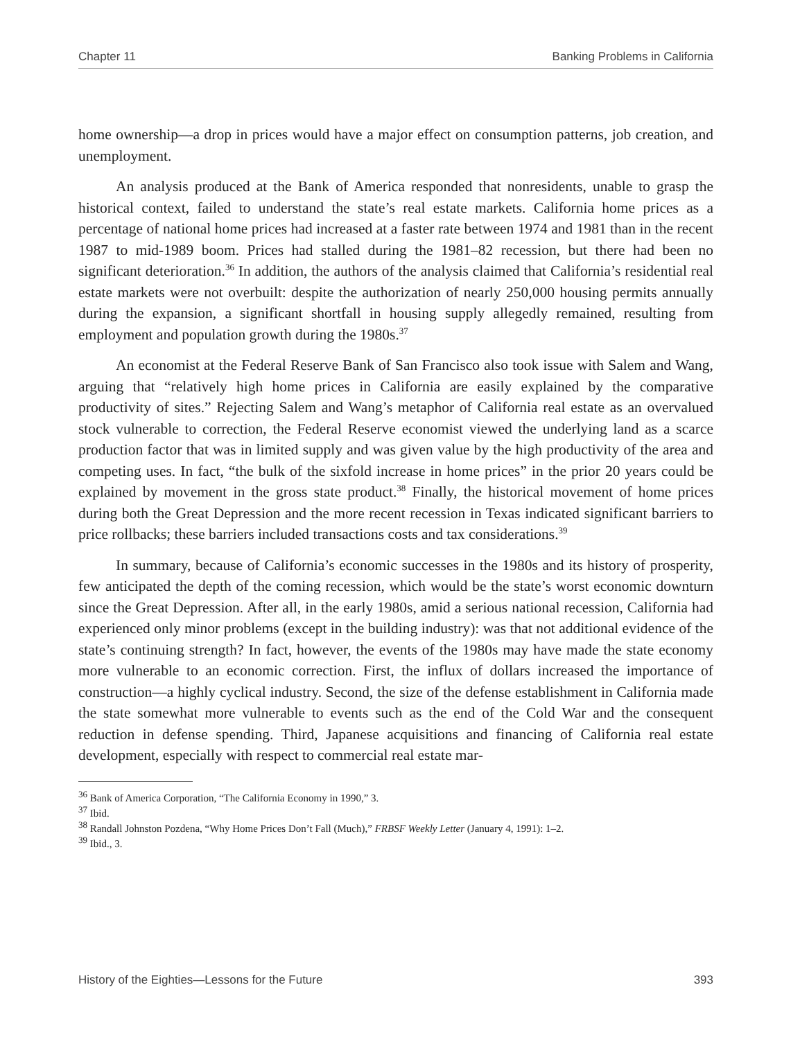Chapter 11 Banking Problems in California
home ownership—a drop in prices would have a major effect on consumption patterns, job creation, and unemployment.
An analysis produced at the Bank of America responded that nonresidents, unable to grasp the historical context, failed to understand the state’s real estate markets. California home prices as a percentage of national home prices had increased at a faster rate between 1974 and 1981 than in the recent 1987 to mid-1989 boom. Prices had stalled during the 1981–82 recession, but there had been no significant deterioration.<sup>36</sup> In addition, the authors of the analysis claimed that California’s residential real estate markets were not overbuilt: despite the authorization of nearly 250,000 housing permits annually during the expansion, a significant shortfall in housing supply allegedly remained, resulting from employment and population growth during the 1980s.<sup>37</sup>
An economist at the Federal Reserve Bank of San Francisco also took issue with Salem and Wang, arguing that “relatively high home prices in California are easily explained by the comparative productivity of sites.” Rejecting Salem and Wang’s metaphor of California real estate as an overvalued stock vulnerable to correction, the Federal Reserve economist viewed the underlying land as a scarce production factor that was in limited supply and was given value by the high productivity of the area and competing uses. In fact, “the bulk of the sixfold increase in home prices” in the prior 20 years could be explained by movement in the gross state product.<sup>38</sup> Finally, the historical movement of home prices during both the Great Depression and the more recent recession in Texas indicated significant barriers to price rollbacks; these barriers included transactions costs and tax considerations.<sup>39</sup>
In summary, because of California’s economic successes in the 1980s and its history of prosperity, few anticipated the depth of the coming recession, which would be the state’s worst economic downturn since the Great Depression. After all, in the early 1980s, amid a serious national recession, California had experienced only minor problems (except in the building industry): was that not additional evidence of the state’s continuing strength? In fact, however, the events of the 1980s may have made the state economy more vulnerable to an economic correction. First, the influx of dollars increased the importance of construction—a highly cyclical industry. Second, the size of the defense establishment in California made the state somewhat more vulnerable to events such as the end of the Cold War and the consequent reduction in defense spending. Third, Japanese acquisitions and financing of California real estate development, especially with respect to commercial real estate mar-
<sup>36</sup> Bank of America Corporation, “The California Economy in 1990,” 3.
<sup>37</sup> Ibid.
<sup>38</sup> Randall Johnston Pozdena, “Why Home Prices Don’t Fall (Much),” FRBSF Weekly Letter (January 4, 1991): 1–2.
<sup>39</sup> Ibid., 3.
History of the Eighties—Lessons for the Future 393